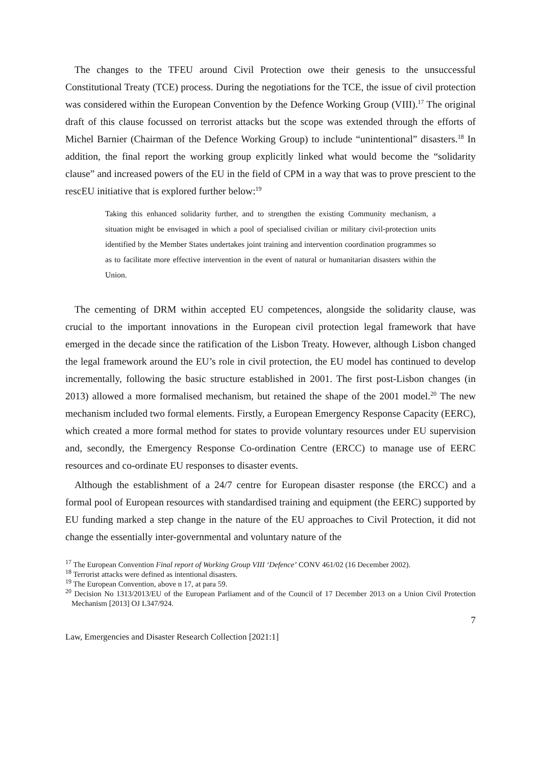The changes to the TFEU around Civil Protection owe their genesis to the unsuccessful Constitutional Treaty (TCE) process. During the negotiations for the TCE, the issue of civil protection was considered within the European Convention by the Defence Working Group (VIII).<sup>17</sup> The original draft of this clause focussed on terrorist attacks but the scope was extended through the efforts of Michel Barnier (Chairman of the Defence Working Group) to include “unintentional” disasters.<sup>18</sup> In addition, the final report the working group explicitly linked what would become the “solidarity clause” and increased powers of the EU in the field of CPM in a way that was to prove prescient to the rescEU initiative that is explored further below:<sup>19</sup>
Taking this enhanced solidarity further, and to strengthen the existing Community mechanism, a situation might be envisaged in which a pool of specialised civilian or military civil-protection units identified by the Member States undertakes joint training and intervention coordination programmes so as to facilitate more effective intervention in the event of natural or humanitarian disasters within the Union.
The cementing of DRM within accepted EU competences, alongside the solidarity clause, was crucial to the important innovations in the European civil protection legal framework that have emerged in the decade since the ratification of the Lisbon Treaty. However, although Lisbon changed the legal framework around the EU’s role in civil protection, the EU model has continued to develop incrementally, following the basic structure established in 2001. The first post-Lisbon changes (in 2013) allowed a more formalised mechanism, but retained the shape of the 2001 model.<sup>20</sup> The new mechanism included two formal elements. Firstly, a European Emergency Response Capacity (EERC), which created a more formal method for states to provide voluntary resources under EU supervision and, secondly, the Emergency Response Co-ordination Centre (ERCC) to manage use of EERC resources and co-ordinate EU responses to disaster events.
Although the establishment of a 24/7 centre for European disaster response (the ERCC) and a formal pool of European resources with standardised training and equipment (the EERC) supported by EU funding marked a step change in the nature of the EU approaches to Civil Protection, it did not change the essentially inter-governmental and voluntary nature of the
<sup>17</sup> The European Convention Final report of Working Group VIII ‘Defence’ CONV 461/02 (16 December 2002).
<sup>18</sup> Terrorist attacks were defined as intentional disasters.
<sup>19</sup> The European Convention, above n 17, at para 59.
<sup>20</sup> Decision No 1313/2013/EU of the European Parliament and of the Council of 17 December 2013 on a Union Civil Protection Mechanism [2013] OJ L347/924.
7
Law, Emergencies and Disaster Research Collection [2021:1]